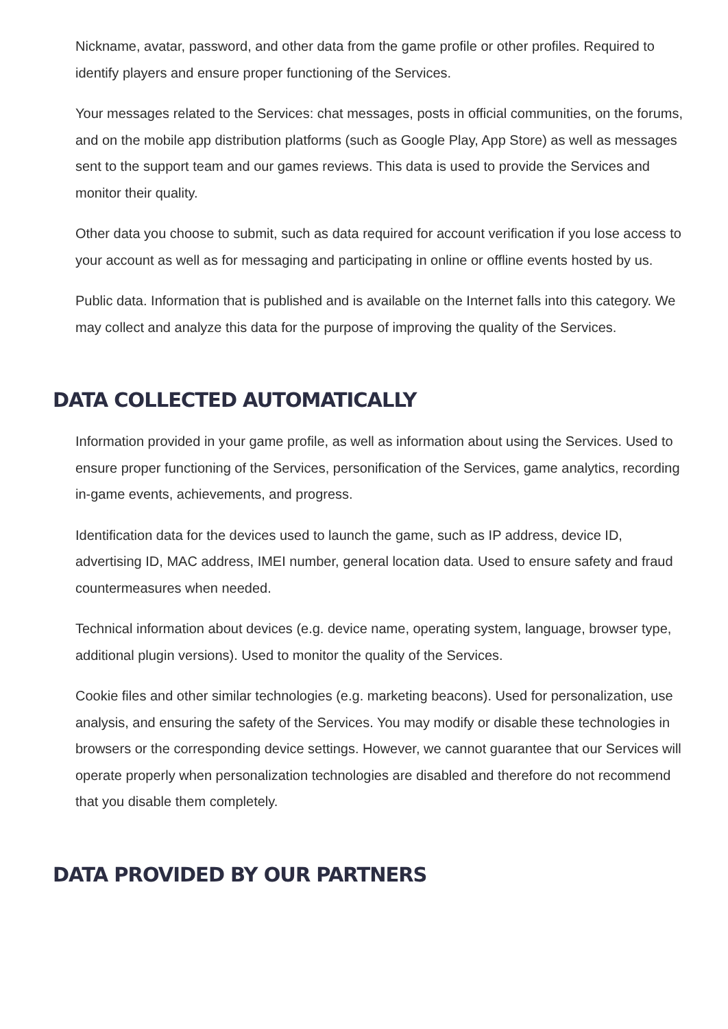Nickname, avatar, password, and other data from the game profile or other profiles. Required to identify players and ensure proper functioning of the Services.
Your messages related to the Services: chat messages, posts in official communities, on the forums, and on the mobile app distribution platforms (such as Google Play, App Store) as well as messages sent to the support team and our games reviews. This data is used to provide the Services and monitor their quality.
Other data you choose to submit, such as data required for account verification if you lose access to your account as well as for messaging and participating in online or offline events hosted by us.
Public data. Information that is published and is available on the Internet falls into this category. We may collect and analyze this data for the purpose of improving the quality of the Services.
DATA COLLECTED AUTOMATICALLY
Information provided in your game profile, as well as information about using the Services. Used to ensure proper functioning of the Services, personification of the Services, game analytics, recording in-game events, achievements, and progress.
Identification data for the devices used to launch the game, such as IP address, device ID, advertising ID, MAC address, IMEI number, general location data. Used to ensure safety and fraud countermeasures when needed.
Technical information about devices (e.g. device name, operating system, language, browser type, additional plugin versions). Used to monitor the quality of the Services.
Cookie files and other similar technologies (e.g. marketing beacons). Used for personalization, use analysis, and ensuring the safety of the Services. You may modify or disable these technologies in browsers or the corresponding device settings. However, we cannot guarantee that our Services will operate properly when personalization technologies are disabled and therefore do not recommend that you disable them completely.
DATA PROVIDED BY OUR PARTNERS